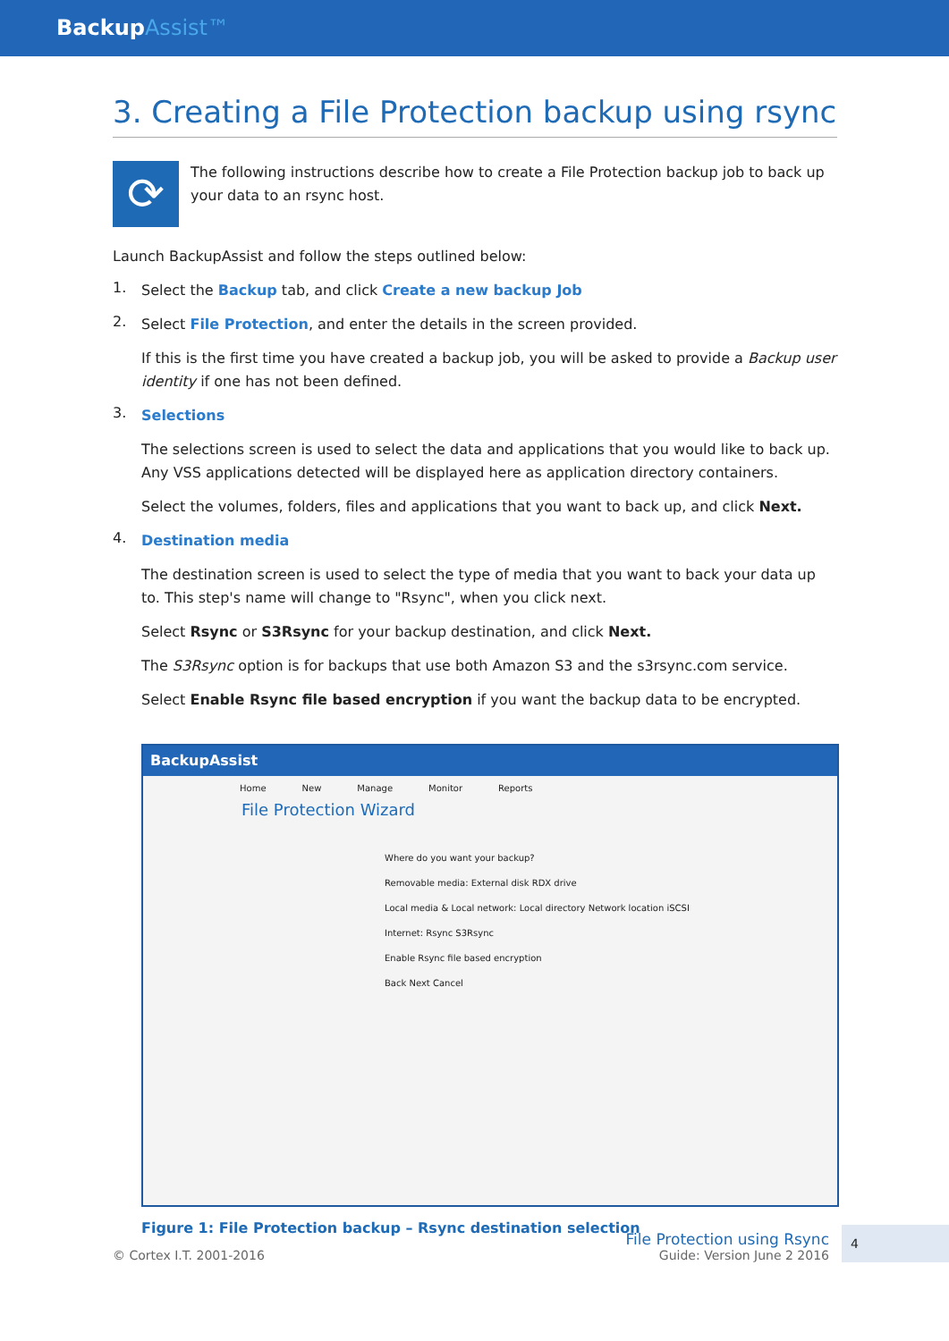BackupAssist™
3. Creating a File Protection backup using rsync
⟳
The following instructions describe how to create a File Protection backup job to back up your data to an rsync host.
Launch BackupAssist and follow the steps outlined below:
1.
Select the Backup tab, and click Create a new backup Job
2.
Select File Protection, and enter the details in the screen provided.
If this is the first time you have created a backup job, you will be asked to provide a Backup user identity if one has not been defined.
3.
Selections
The selections screen is used to select the data and applications that you would like to back up. Any VSS applications detected will be displayed here as application directory containers.
Select the volumes, folders, files and applications that you want to back up, and click Next.
4.
Destination media
The destination screen is used to select the type of media that you want to back your data up to. This step's name will change to "Rsync", when you click next.
Select Rsync or S3Rsync for your backup destination, and click Next.
The S3Rsync option is for backups that use both Amazon S3 and the s3rsync.com service.
Select Enable Rsync file based encryption if you want the backup data to be encrypted.
BackupAssist
Home New Manage Monitor Reports
File Protection Wizard
Where do you want your backup?
Removable media: External disk RDX drive
Local media & Local network: Local directory Network location iSCSI
Internet: Rsync S3Rsync
Enable Rsync file based encryption
Back Next Cancel
Figure 1: File Protection backup – Rsync destination selection
© Cortex I.T. 2001-2016
File Protection using Rsync
Guide: Version June 2 2016
4